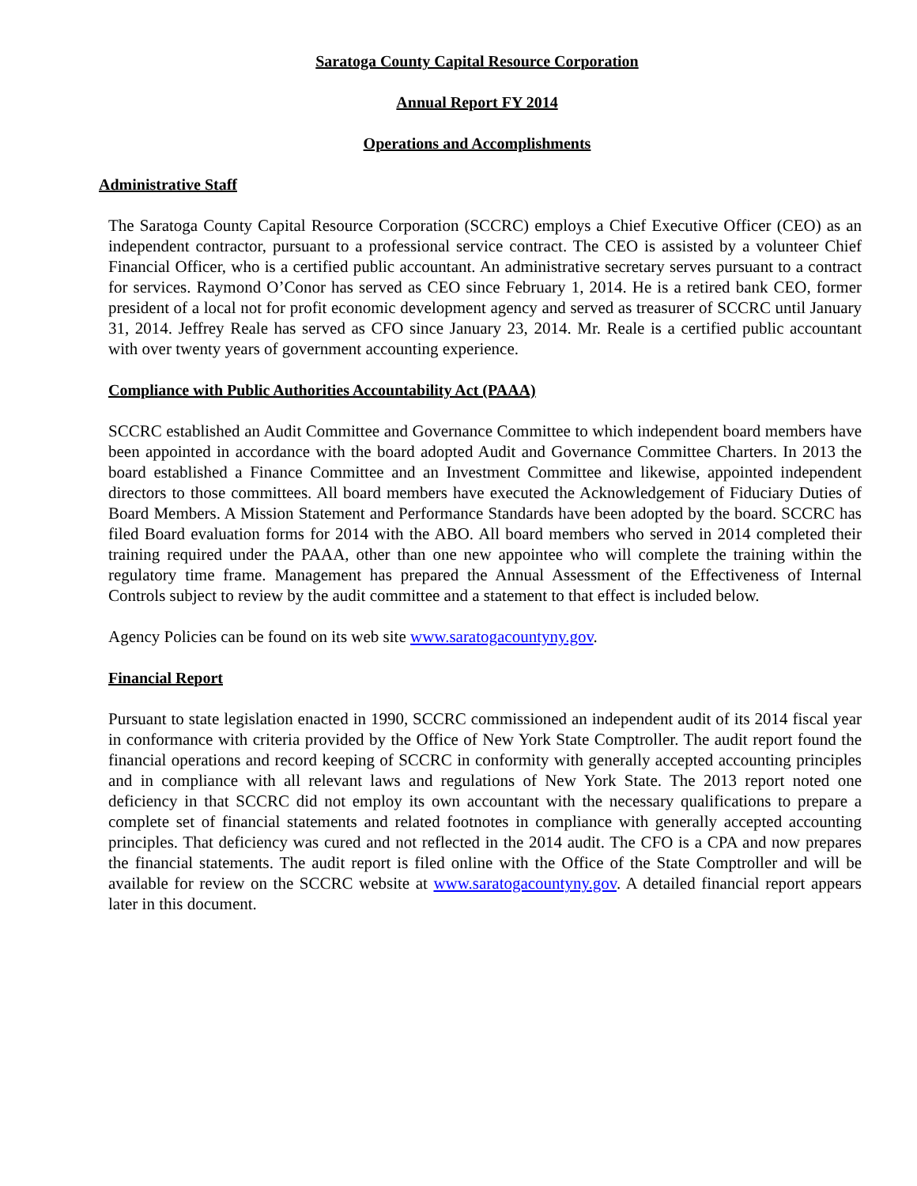Saratoga County Capital Resource Corporation
Annual Report FY 2014
Operations and Accomplishments
Administrative Staff
The Saratoga County Capital Resource Corporation (SCCRC) employs a Chief Executive Officer (CEO) as an independent contractor, pursuant to a professional service contract. The CEO is assisted by a volunteer Chief Financial Officer, who is a certified public accountant. An administrative secretary serves pursuant to a contract for services. Raymond O’Conor has served as CEO since February 1, 2014. He is a retired bank CEO, former president of a local not for profit economic development agency and served as treasurer of SCCRC until January 31, 2014. Jeffrey Reale has served as CFO since January 23, 2014. Mr. Reale is a certified public accountant with over twenty years of government accounting experience.
Compliance with Public Authorities Accountability Act (PAAA)
SCCRC established an Audit Committee and Governance Committee to which independent board members have been appointed in accordance with the board adopted Audit and Governance Committee Charters. In 2013 the board established a Finance Committee and an Investment Committee and likewise, appointed independent directors to those committees. All board members have executed the Acknowledgement of Fiduciary Duties of Board Members. A Mission Statement and Performance Standards have been adopted by the board. SCCRC has filed Board evaluation forms for 2014 with the ABO. All board members who served in 2014 completed their training required under the PAAA, other than one new appointee who will complete the training within the regulatory time frame. Management has prepared the Annual Assessment of the Effectiveness of Internal Controls subject to review by the audit committee and a statement to that effect is included below.
Agency Policies can be found on its web site www.saratogacountyny.gov.
Financial Report
Pursuant to state legislation enacted in 1990, SCCRC commissioned an independent audit of its 2014 fiscal year in conformance with criteria provided by the Office of New York State Comptroller. The audit report found the financial operations and record keeping of SCCRC in conformity with generally accepted accounting principles and in compliance with all relevant laws and regulations of New York State. The 2013 report noted one deficiency in that SCCRC did not employ its own accountant with the necessary qualifications to prepare a complete set of financial statements and related footnotes in compliance with generally accepted accounting principles. That deficiency was cured and not reflected in the 2014 audit. The CFO is a CPA and now prepares the financial statements. The audit report is filed online with the Office of the State Comptroller and will be available for review on the SCCRC website at www.saratogacountyny.gov. A detailed financial report appears later in this document.